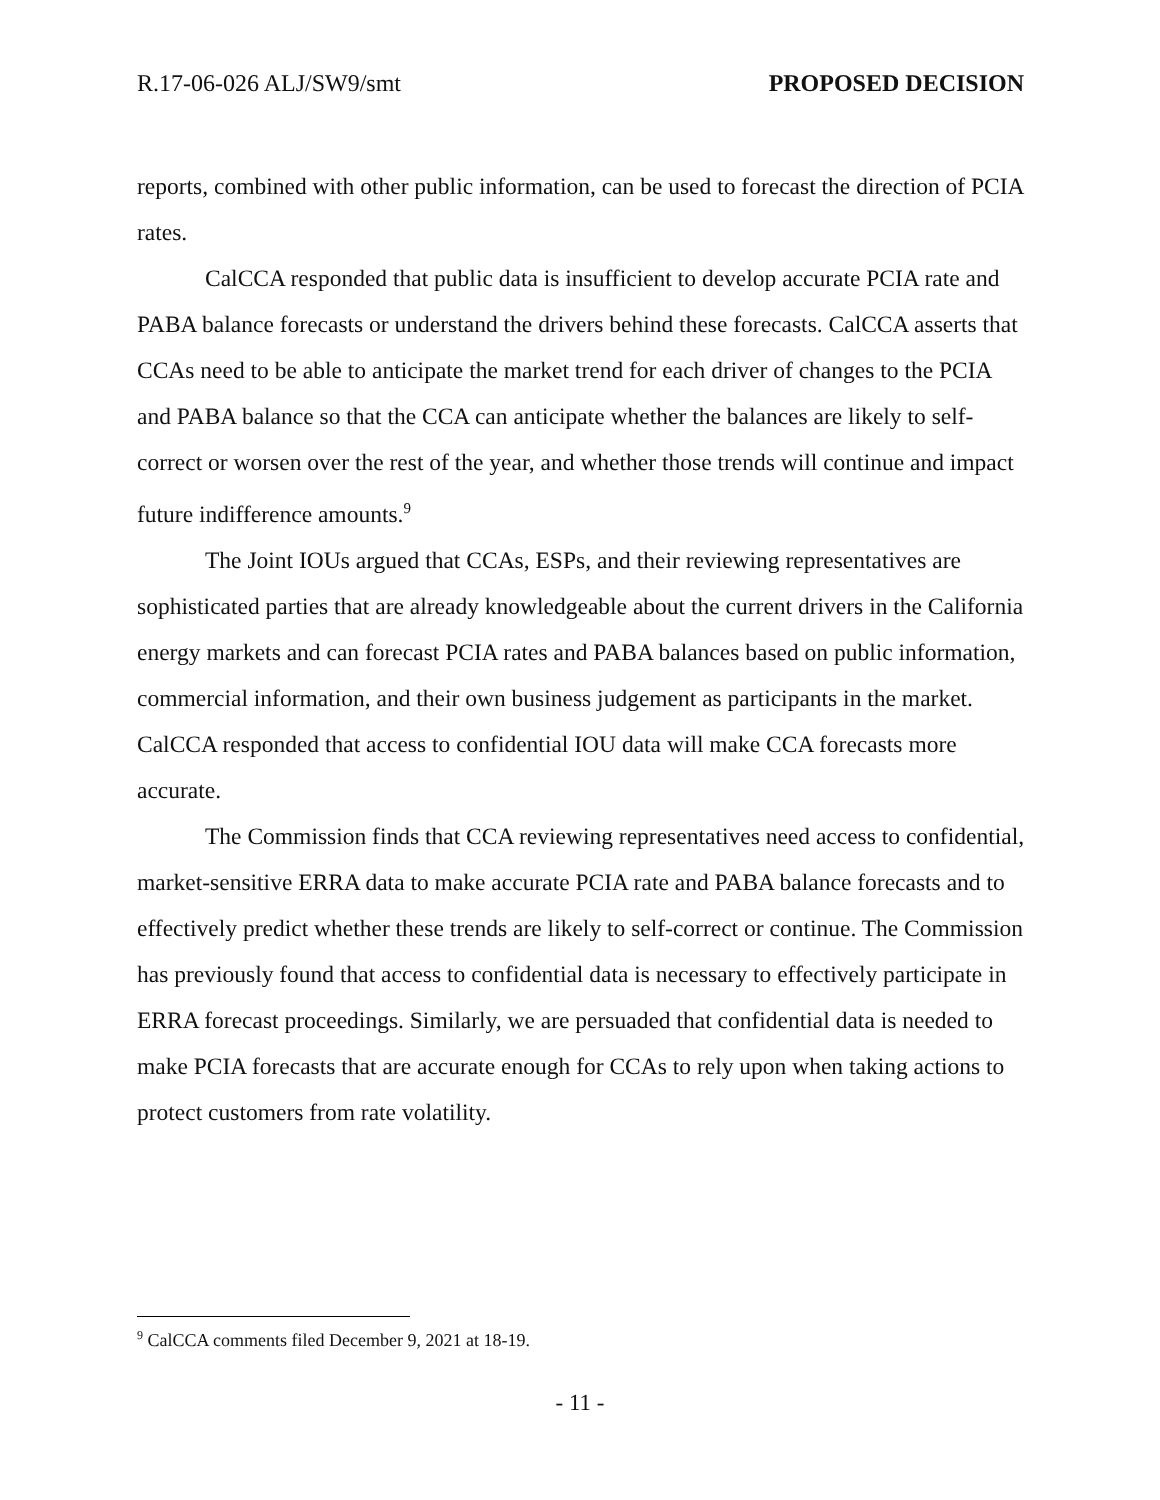R.17-06-026 ALJ/SW9/smt PROPOSED DECISION
reports, combined with other public information, can be used to forecast the direction of PCIA rates.
CalCCA responded that public data is insufficient to develop accurate PCIA rate and PABA balance forecasts or understand the drivers behind these forecasts. CalCCA asserts that CCAs need to be able to anticipate the market trend for each driver of changes to the PCIA and PABA balance so that the CCA can anticipate whether the balances are likely to self-correct or worsen over the rest of the year, and whether those trends will continue and impact future indifference amounts.<sup>9</sup>
The Joint IOUs argued that CCAs, ESPs, and their reviewing representatives are sophisticated parties that are already knowledgeable about the current drivers in the California energy markets and can forecast PCIA rates and PABA balances based on public information, commercial information, and their own business judgement as participants in the market. CalCCA responded that access to confidential IOU data will make CCA forecasts more accurate.
The Commission finds that CCA reviewing representatives need access to confidential, market-sensitive ERRA data to make accurate PCIA rate and PABA balance forecasts and to effectively predict whether these trends are likely to self-correct or continue. The Commission has previously found that access to confidential data is necessary to effectively participate in ERRA forecast proceedings. Similarly, we are persuaded that confidential data is needed to make PCIA forecasts that are accurate enough for CCAs to rely upon when taking actions to protect customers from rate volatility.
<sup>9</sup> CalCCA comments filed December 9, 2021 at 18-19.
- 11 -